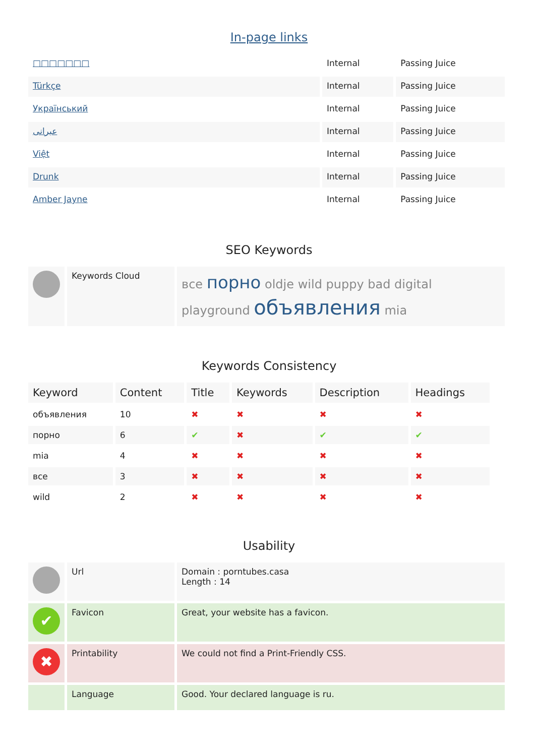In-page links
| □□□□□□□ | Internal | Passing Juice |
| Türkçe | Internal | Passing Juice |
| Український | Internal | Passing Juice |
| عبرانی | Internal | Passing Juice |
| Việt | Internal | Passing Juice |
| Drunk | Internal | Passing Juice |
| Amber Jayne | Internal | Passing Juice |
SEO Keywords
| | Keywords Cloud | все порно oldje wild puppy bad digital playground объявления mia |
Keywords Consistency
| Keyword | Content | Title | Keywords | Description | Headings |
| --- | --- | --- | --- | --- | --- |
| объявления | 10 | ✖ | ✖ | ✖ | ✖ |
| порно | 6 | ✔ | ✖ | ✔ | ✔ |
| mia | 4 | ✖ | ✖ | ✖ | ✖ |
| все | 3 | ✖ | ✖ | ✖ | ✖ |
| wild | 2 | ✖ | ✖ | ✖ | ✖ |
Usability
| | Url | Domain : porntubes.casa Length : 14 |
| ✔ | Favicon | Great, your website has a favicon. |
| ✖ | Printability | We could not find a Print-Friendly CSS. |
| | Language | Good. Your declared language is ru. |